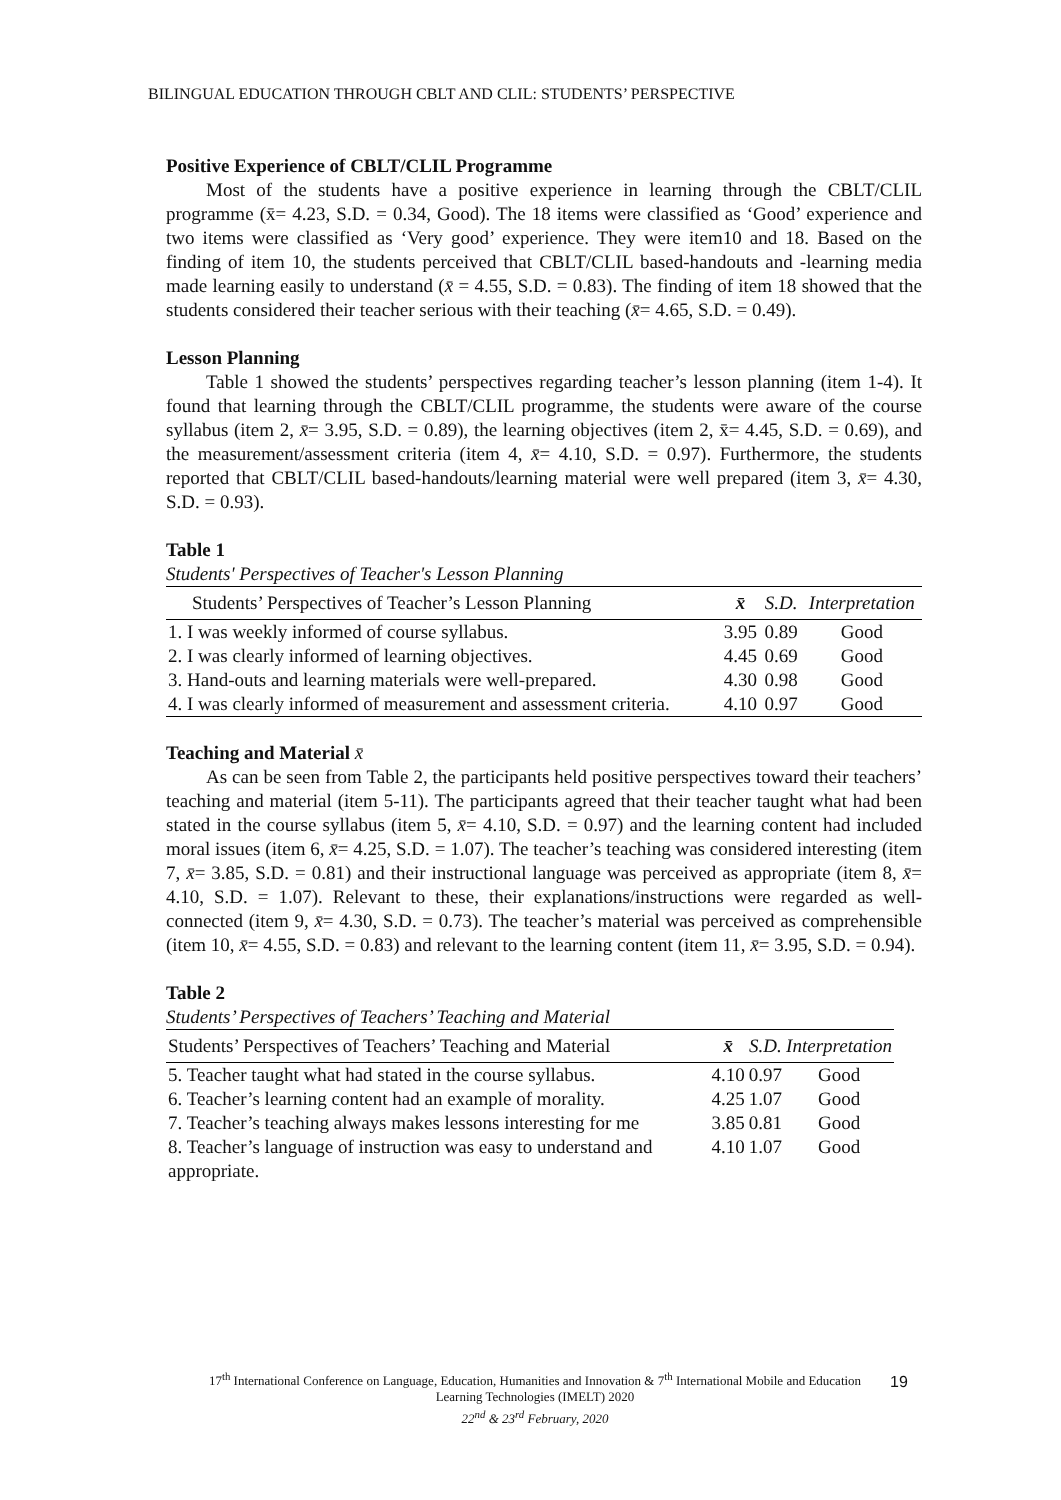BILINGUAL EDUCATION THROUGH CBLT AND CLIL: STUDENTS’ PERSPECTIVE
Positive Experience of CBLT/CLIL Programme
Most of the students have a positive experience in learning through the CBLT/CLIL programme (x̄= 4.23, S.D. = 0.34, Good). The 18 items were classified as ‘Good’ experience and two items were classified as ‘Very good’ experience. They were item10 and 18. Based on the finding of item 10, the students perceived that CBLT/CLIL based-handouts and -learning media made learning easily to understand (x̄ = 4.55, S.D. = 0.83). The finding of item 18 showed that the students considered their teacher serious with their teaching (x̄= 4.65, S.D. = 0.49).
Lesson Planning
Table 1 showed the students’ perspectives regarding teacher’s lesson planning (item 1-4). It found that learning through the CBLT/CLIL programme, the students were aware of the course syllabus (item 2, x̄= 3.95, S.D. = 0.89), the learning objectives (item 2, x̄= 4.45, S.D. = 0.69), and the measurement/assessment criteria (item 4, x̄= 4.10, S.D. = 0.97). Furthermore, the students reported that CBLT/CLIL based-handouts/learning material were well prepared (item 3, x̄= 4.30, S.D. = 0.93).
Table 1
Students' Perspectives of Teacher's Lesson Planning
| Students’ Perspectives of Teacher’s Lesson Planning | x̄ | S.D. | Interpretation |
| --- | --- | --- | --- |
| 1. I was weekly informed of course syllabus. | 3.95 | 0.89 | Good |
| 2. I was clearly informed of learning objectives. | 4.45 | 0.69 | Good |
| 3. Hand-outs and learning materials were well-prepared. | 4.30 | 0.98 | Good |
| 4. I was clearly informed of measurement and assessment criteria. | 4.10 | 0.97 | Good |
Teaching and Material x̄
As can be seen from Table 2, the participants held positive perspectives toward their teachers’ teaching and material (item 5-11). The participants agreed that their teacher taught what had been stated in the course syllabus (item 5, x̄= 4.10, S.D. = 0.97) and the learning content had included moral issues (item 6, x̄= 4.25, S.D. = 1.07). The teacher’s teaching was considered interesting (item 7, x̄= 3.85, S.D. = 0.81) and their instructional language was perceived as appropriate (item 8, x̄= 4.10, S.D. = 1.07). Relevant to these, their explanations/instructions were regarded as well-connected (item 9, x̄= 4.30, S.D. = 0.73). The teacher’s material was perceived as comprehensible (item 10, x̄= 4.55, S.D. = 0.83) and relevant to the learning content (item 11, x̄= 3.95, S.D. = 0.94).
Table 2
Students’ Perspectives of Teachers’ Teaching and Material
| Students’ Perspectives of Teachers’ Teaching and Material | x̄ | S.D. | Interpretation |
| --- | --- | --- | --- |
| 5. Teacher taught what had stated in the course syllabus. | 4.10 | 0.97 | Good |
| 6. Teacher’s learning content had an example of morality. | 4.25 | 1.07 | Good |
| 7. Teacher’s teaching always makes lessons interesting for me | 3.85 | 0.81 | Good |
| 8. Teacher’s language of instruction was easy to understand and appropriate. | 4.10 | 1.07 | Good |
17<sup>th</sup> International Conference on Language, Education, Humanities and Innovation & 7<sup>th</sup> International Mobile and Education Learning Technologies (IMELT) 2020
22<sup>nd</sup> & 23<sup>rd</sup> February, 2020
19